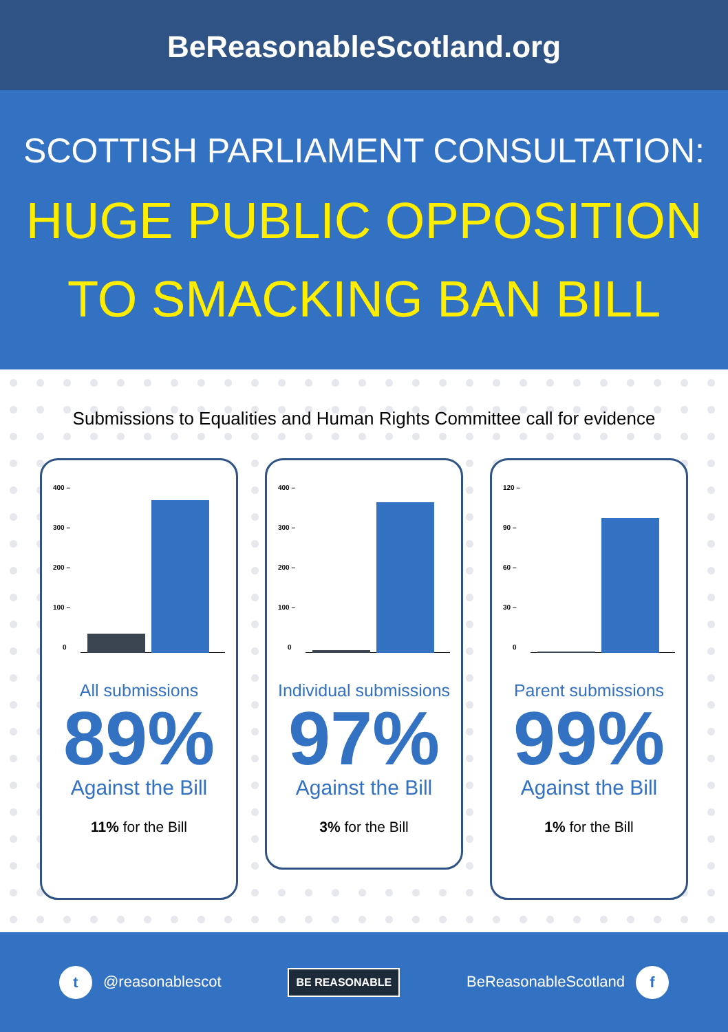BeReasonableScotland.org
SCOTTISH PARLIAMENT CONSULTATION:
HUGE PUBLIC OPPOSITION
TO SMACKING BAN BILL
Submissions to Equalities and Human Rights Committee call for evidence
400 –
300 –
200 –
100 –
0
All submissions
89%
Against the Bill
11% for the Bill
400 –
300 –
200 –
100 –
0
Individual submissions
97%
Against the Bill
3% for the Bill
120 –
90 –
60 –
30 –
0
Parent submissions
99%
Against the Bill
1% for the Bill
t @reasonablescot
BE REASONABLE
BeReasonableScotland f